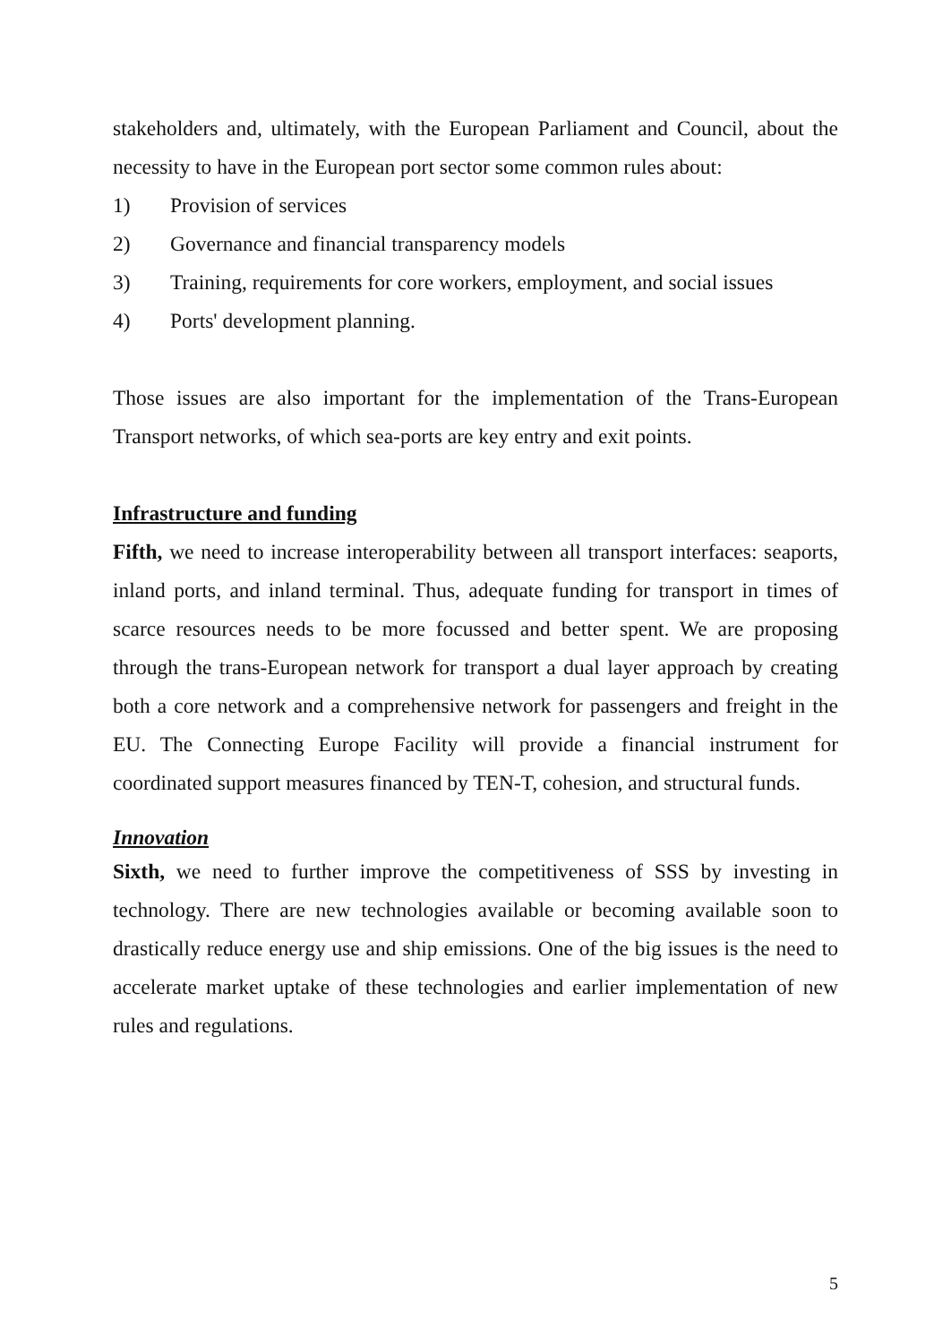stakeholders and, ultimately, with the European Parliament and Council, about the necessity to have in the European port sector some common rules about:
1) Provision of services
2) Governance and financial transparency models
3) Training, requirements for core workers, employment, and social issues
4) Ports' development planning.
Those issues are also important for the implementation of the Trans-European Transport networks, of which sea-ports are key entry and exit points.
Infrastructure and funding
Fifth, we need to increase interoperability between all transport interfaces: seaports, inland ports, and inland terminal. Thus, adequate funding for transport in times of scarce resources needs to be more focussed and better spent. We are proposing through the trans-European network for transport a dual layer approach by creating both a core network and a comprehensive network for passengers and freight in the EU. The Connecting Europe Facility will provide a financial instrument for coordinated support measures financed by TEN-T, cohesion, and structural funds.
Innovation
Sixth, we need to further improve the competitiveness of SSS by investing in technology. There are new technologies available or becoming available soon to drastically reduce energy use and ship emissions. One of the big issues is the need to accelerate market uptake of these technologies and earlier implementation of new rules and regulations.
5